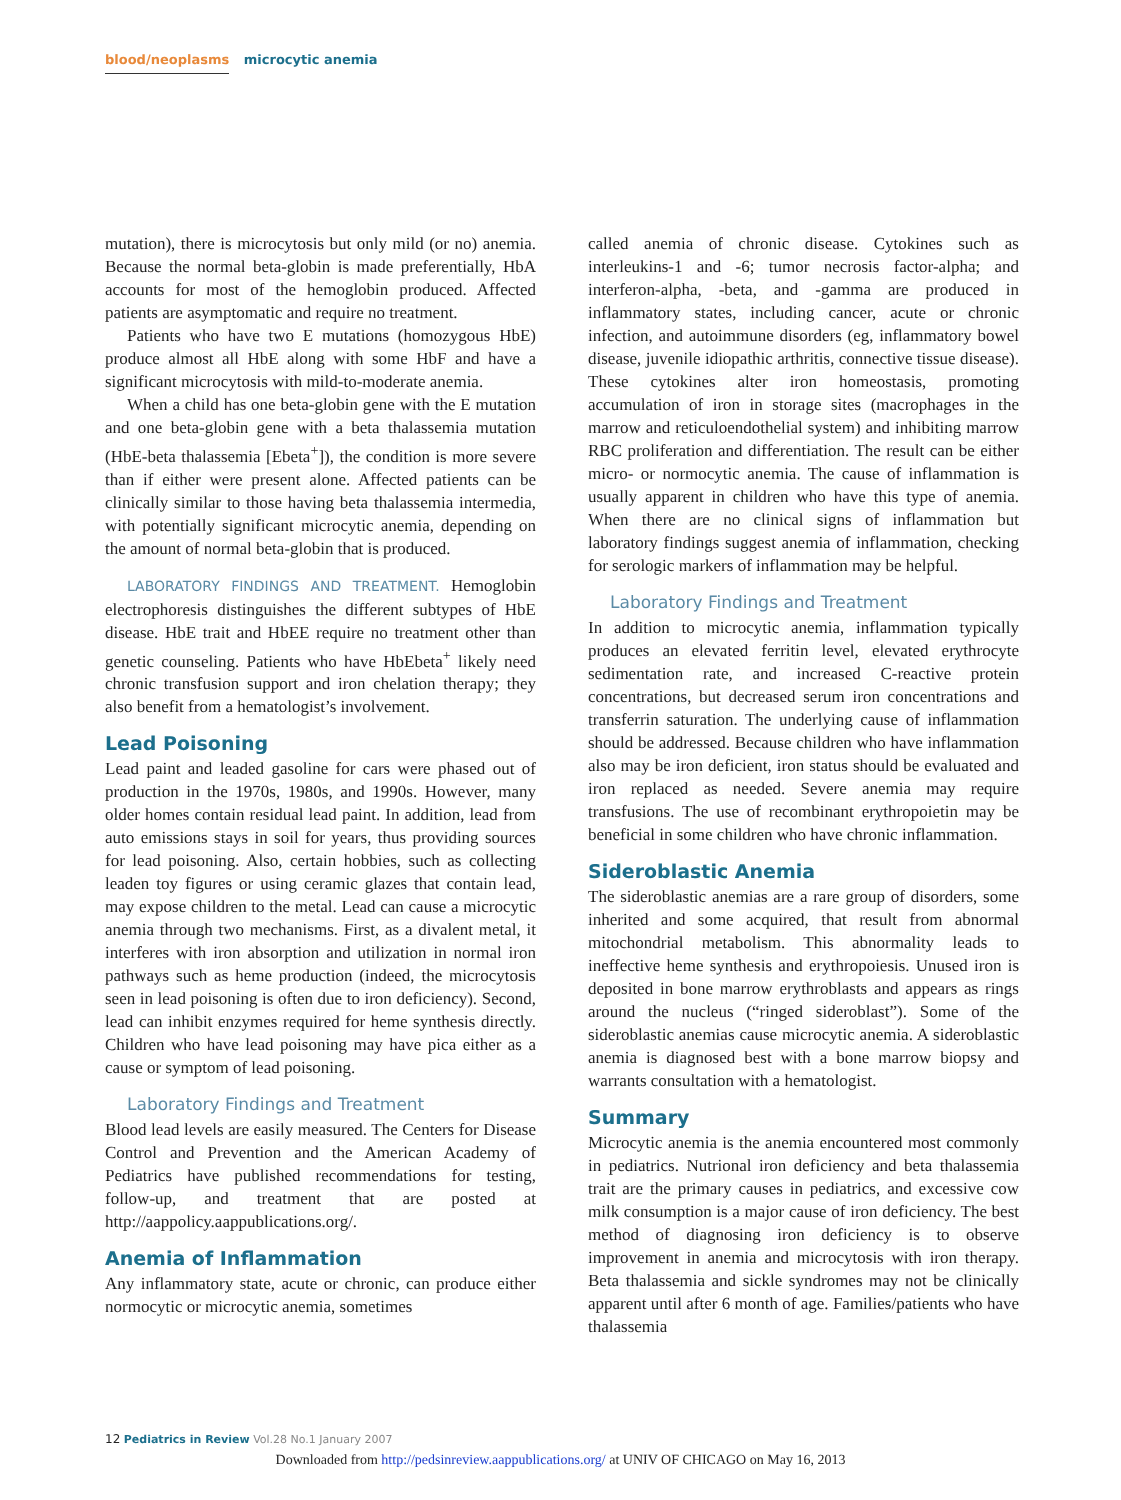blood/neoplasms microcytic anemia
mutation), there is microcytosis but only mild (or no) anemia. Because the normal beta-globin is made preferentially, HbA accounts for most of the hemoglobin produced. Affected patients are asymptomatic and require no treatment.
Patients who have two E mutations (homozygous HbE) produce almost all HbE along with some HbF and have a significant microcytosis with mild-to-moderate anemia.
When a child has one beta-globin gene with the E mutation and one beta-globin gene with a beta thalassemia mutation (HbE-beta thalassemia [Ebeta<sup>+</sup>]), the condition is more severe than if either were present alone. Affected patients can be clinically similar to those having beta thalassemia intermedia, with potentially significant microcytic anemia, depending on the amount of normal beta-globin that is produced.
LABORATORY FINDINGS AND TREATMENT. Hemoglobin electrophoresis distinguishes the different subtypes of HbE disease. HbE trait and HbEE require no treatment other than genetic counseling. Patients who have HbEbeta<sup>+</sup> likely need chronic transfusion support and iron chelation therapy; they also benefit from a hematologist’s involvement.
Lead Poisoning
Lead paint and leaded gasoline for cars were phased out of production in the 1970s, 1980s, and 1990s. However, many older homes contain residual lead paint. In addition, lead from auto emissions stays in soil for years, thus providing sources for lead poisoning. Also, certain hobbies, such as collecting leaden toy figures or using ceramic glazes that contain lead, may expose children to the metal. Lead can cause a microcytic anemia through two mechanisms. First, as a divalent metal, it interferes with iron absorption and utilization in normal iron pathways such as heme production (indeed, the microcytosis seen in lead poisoning is often due to iron deficiency). Second, lead can inhibit enzymes required for heme synthesis directly. Children who have lead poisoning may have pica either as a cause or symptom of lead poisoning.
Laboratory Findings and Treatment
Blood lead levels are easily measured. The Centers for Disease Control and Prevention and the American Academy of Pediatrics have published recommendations for testing, follow-up, and treatment that are posted at http://aappolicy.aappublications.org/.
Anemia of Inflammation
Any inflammatory state, acute or chronic, can produce either normocytic or microcytic anemia, sometimes
called anemia of chronic disease. Cytokines such as interleukins-1 and -6; tumor necrosis factor-alpha; and interferon-alpha, -beta, and -gamma are produced in inflammatory states, including cancer, acute or chronic infection, and autoimmune disorders (eg, inflammatory bowel disease, juvenile idiopathic arthritis, connective tissue disease). These cytokines alter iron homeostasis, promoting accumulation of iron in storage sites (macrophages in the marrow and reticuloendothelial system) and inhibiting marrow RBC proliferation and differentiation. The result can be either micro- or normocytic anemia. The cause of inflammation is usually apparent in children who have this type of anemia. When there are no clinical signs of inflammation but laboratory findings suggest anemia of inflammation, checking for serologic markers of inflammation may be helpful.
Laboratory Findings and Treatment
In addition to microcytic anemia, inflammation typically produces an elevated ferritin level, elevated erythrocyte sedimentation rate, and increased C-reactive protein concentrations, but decreased serum iron concentrations and transferrin saturation. The underlying cause of inflammation should be addressed. Because children who have inflammation also may be iron deficient, iron status should be evaluated and iron replaced as needed. Severe anemia may require transfusions. The use of recombinant erythropoietin may be beneficial in some children who have chronic inflammation.
Sideroblastic Anemia
The sideroblastic anemias are a rare group of disorders, some inherited and some acquired, that result from abnormal mitochondrial metabolism. This abnormality leads to ineffective heme synthesis and erythropoiesis. Unused iron is deposited in bone marrow erythroblasts and appears as rings around the nucleus (“ringed sideroblast”). Some of the sideroblastic anemias cause microcytic anemia. A sideroblastic anemia is diagnosed best with a bone marrow biopsy and warrants consultation with a hematologist.
Summary
Microcytic anemia is the anemia encountered most commonly in pediatrics. Nutrional iron deficiency and beta thalassemia trait are the primary causes in pediatrics, and excessive cow milk consumption is a major cause of iron deficiency. The best method of diagnosing iron deficiency is to observe improvement in anemia and microcytosis with iron therapy. Beta thalassemia and sickle syndromes may not be clinically apparent until after 6 month of age. Families/patients who have thalassemia
12 Pediatrics in Review Vol.28 No.1 January 2007
Downloaded from http://pedsinreview.aappublications.org/ at UNIV OF CHICAGO on May 16, 2013